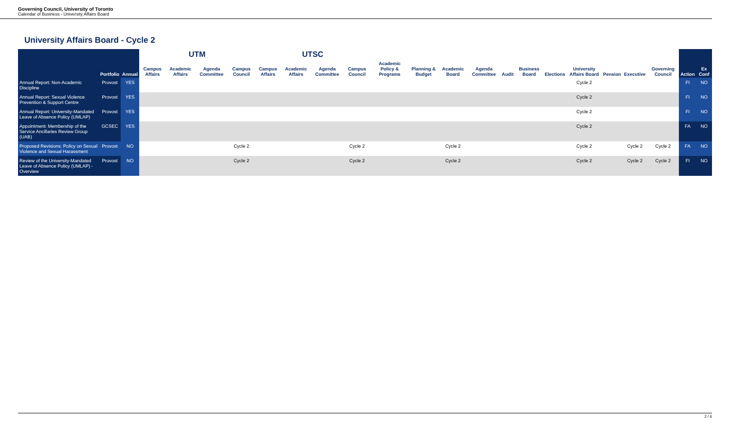Governing Council, University of Toronto
Calendar of Business - University Affairs Board
University Affairs Board - Cycle 2
| | | | UTM | | | | UTSC | | | | | | | | | | | | | | | | |
| --- | --- | --- | --- | --- | --- | --- | --- | --- | --- | --- | --- | --- | --- | --- | --- | --- | --- | --- | --- | --- | --- | --- | --- |
| | Portfolio | Annual | Campus Affairs | Academic Affairs | Agenda Committee | Campus Council | Campus Affairs | Academic Affairs | Agenda Committee | Campus Council | Academic Policy & Programs | Planning & Budget | Academic Board | Agenda Committee | Audit | Business Board | Elections | University Affairs Board | Pension | Executive | Governing Council | Action | Ex Conf |
| Annual Report: Non-Academic Discipline | Provost | YES | | | | | | | | | | | | | | | | Cycle 2 | | | | FI | NO |
| Annual Report: Sexual Violence Prevention & Support Centre | Provost | YES | | | | | | | | | | | | | | | | Cycle 2 | | | | FI | NO |
| Annual Report: University-Mandated Leave of Absence Policy (UMLAP) | Provost | YES | | | | | | | | | | | | | | | | Cycle 2 | | | | FI | NO |
| Appointment: Membership of the Service Ancillaries Review Group (UAB) | GCSEC | YES | | | | | | | | | | | | | | | | Cycle 2 | | | | FA | NO |
| Proposed Revisions: Policy on Sexual Violence and Sexual Harassment | Provost | NO | | | | Cycle 2 | | | | Cycle 2 | | | Cycle 2 | | | | | Cycle 2 | | Cycle 2 | Cycle 2 | FA | NO |
| Review of the University-Mandated Leave of Absence Policy (UMLAP) - Overview | Provost | NO | | | | Cycle 2 | | | | Cycle 2 | | | Cycle 2 | | | | | Cycle 2 | | Cycle 2 | Cycle 2 | FI | NO |
2 / 6